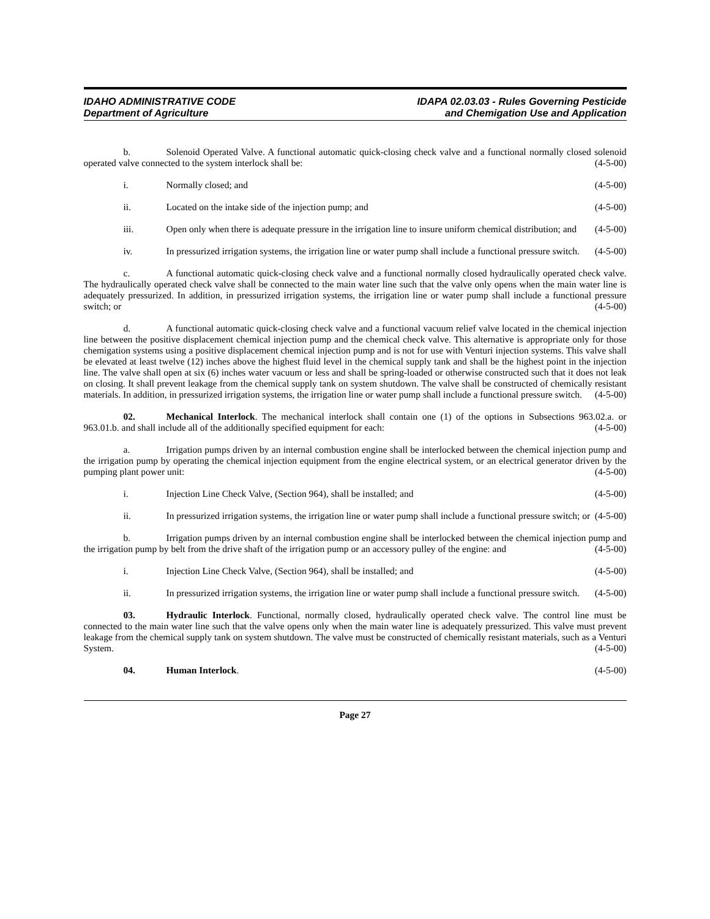IDAHO ADMINISTRATIVE CODE
Department of Agriculture
IDAPA 02.03.03 - Rules Governing Pesticide
and Chemigation Use and Application
b. Solenoid Operated Valve. A functional automatic quick-closing check valve and a functional normally closed solenoid operated valve connected to the system interlock shall be: (4-5-00)
i. Normally closed; and (4-5-00)
ii. Located on the intake side of the injection pump; and (4-5-00)
iii. Open only when there is adequate pressure in the irrigation line to insure uniform chemical distribution; and (4-5-00)
iv. In pressurized irrigation systems, the irrigation line or water pump shall include a functional pressure switch. (4-5-00)
c. A functional automatic quick-closing check valve and a functional normally closed hydraulically operated check valve. The hydraulically operated check valve shall be connected to the main water line such that the valve only opens when the main water line is adequately pressurized. In addition, in pressurized irrigation systems, the irrigation line or water pump shall include a functional pressure switch; or (4-5-00)
d. A functional automatic quick-closing check valve and a functional vacuum relief valve located in the chemical injection line between the positive displacement chemical injection pump and the chemical check valve. This alternative is appropriate only for those chemigation systems using a positive displacement chemical injection pump and is not for use with Venturi injection systems. This valve shall be elevated at least twelve (12) inches above the highest fluid level in the chemical supply tank and shall be the highest point in the injection line. The valve shall open at six (6) inches water vacuum or less and shall be spring-loaded or otherwise constructed such that it does not leak on closing. It shall prevent leakage from the chemical supply tank on system shutdown. The valve shall be constructed of chemically resistant materials. In addition, in pressurized irrigation systems, the irrigation line or water pump shall include a functional pressure switch. (4-5-00)
02. Mechanical Interlock. The mechanical interlock shall contain one (1) of the options in Subsections 963.02.a. or 963.01.b. and shall include all of the additionally specified equipment for each: (4-5-00)
a. Irrigation pumps driven by an internal combustion engine shall be interlocked between the chemical injection pump and the irrigation pump by operating the chemical injection equipment from the engine electrical system, or an electrical generator driven by the pumping plant power unit: (4-5-00)
i. Injection Line Check Valve, (Section 964), shall be installed; and (4-5-00)
ii. In pressurized irrigation systems, the irrigation line or water pump shall include a functional pressure switch; or (4-5-00)
b. Irrigation pumps driven by an internal combustion engine shall be interlocked between the chemical injection pump and the irrigation pump by belt from the drive shaft of the irrigation pump or an accessory pulley of the engine: and (4-5-00)
i. Injection Line Check Valve, (Section 964), shall be installed; and (4-5-00)
ii. In pressurized irrigation systems, the irrigation line or water pump shall include a functional pressure switch. (4-5-00)
03. Hydraulic Interlock. Functional, normally closed, hydraulically operated check valve. The control line must be connected to the main water line such that the valve opens only when the main water line is adequately pressurized. This valve must prevent leakage from the chemical supply tank on system shutdown. The valve must be constructed of chemically resistant materials, such as a Venturi System. (4-5-00)
04. Human Interlock. (4-5-00)
Page 27